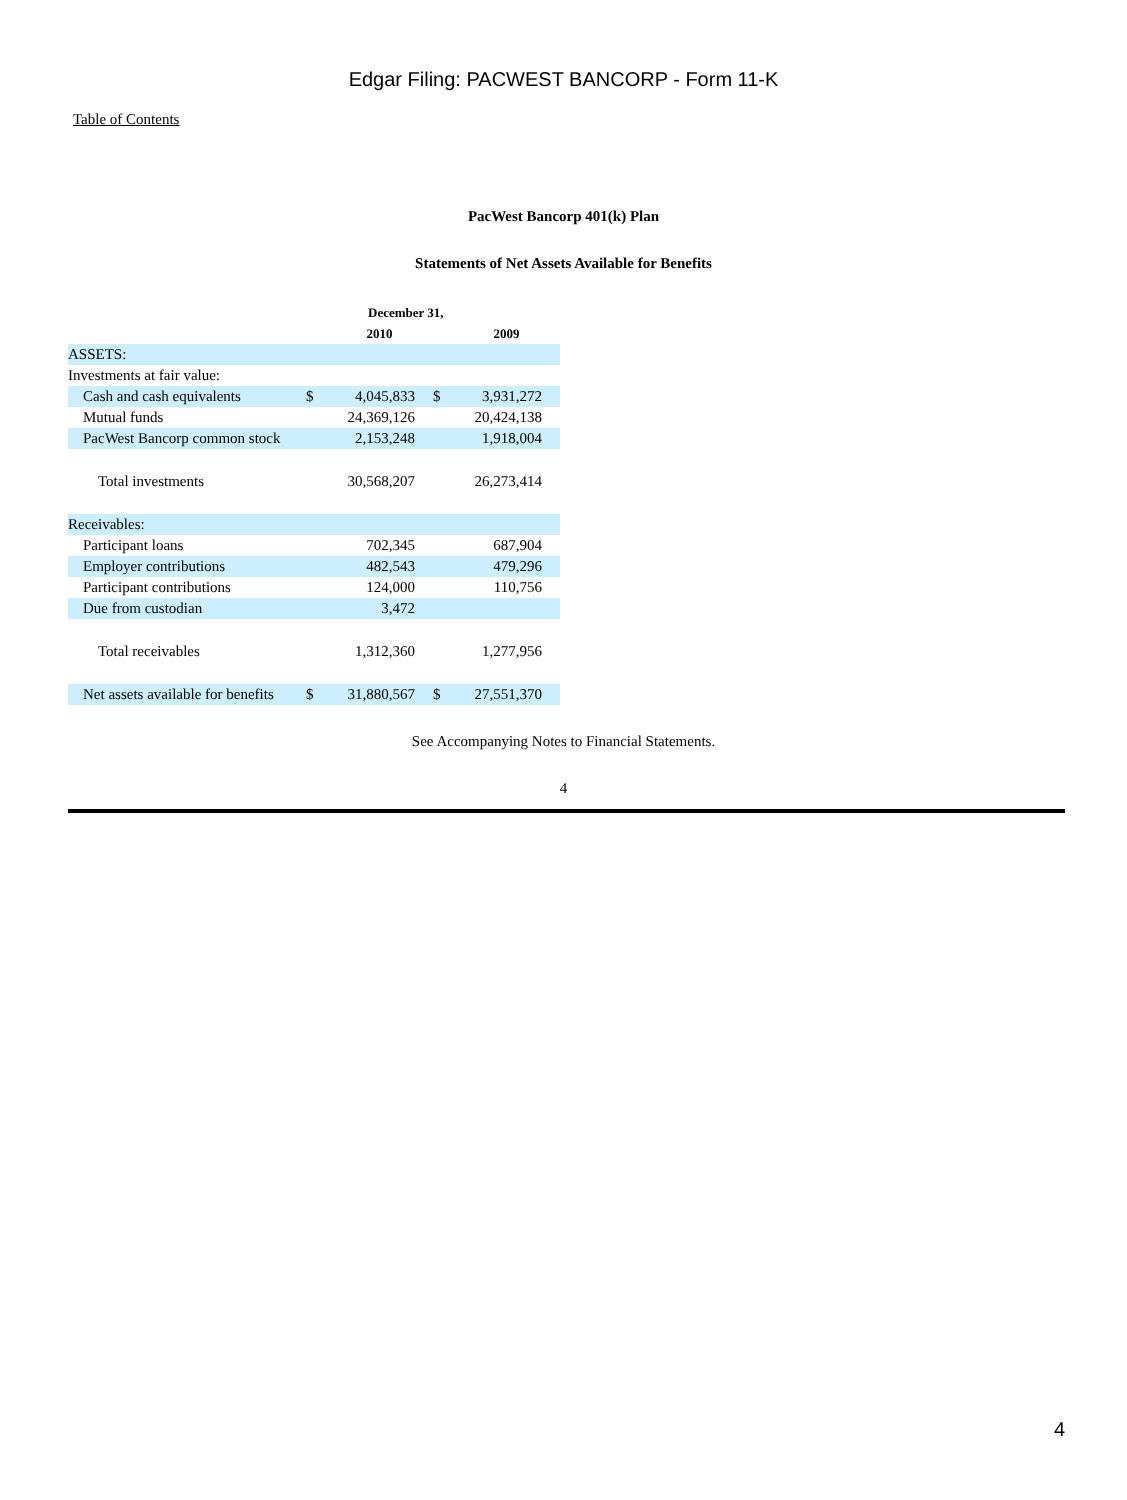Edgar Filing: PACWEST BANCORP - Form 11-K
Table of Contents
PacWest Bancorp 401(k) Plan
Statements of Net Assets Available for Benefits
| | December 31, | | | |
| --- | --- | --- | --- | --- |
| | | 2010 | | 2009 |
| ASSETS: | | | | |
| Investments at fair value: | | | | |
| Cash and cash equivalents | $ | 4,045,833 | $ | 3,931,272 |
| Mutual funds | | 24,369,126 | | 20,424,138 |
| PacWest Bancorp common stock | | 2,153,248 | | 1,918,004 |
| Total investments | | 30,568,207 | | 26,273,414 |
| Receivables: | | | | |
| Participant loans | | 702,345 | | 687,904 |
| Employer contributions | | 482,543 | | 479,296 |
| Participant contributions | | 124,000 | | 110,756 |
| Due from custodian | | 3,472 | | |
| Total receivables | | 1,312,360 | | 1,277,956 |
| Net assets available for benefits | $ | 31,880,567 | $ | 27,551,370 |
See Accompanying Notes to Financial Statements.
4
4